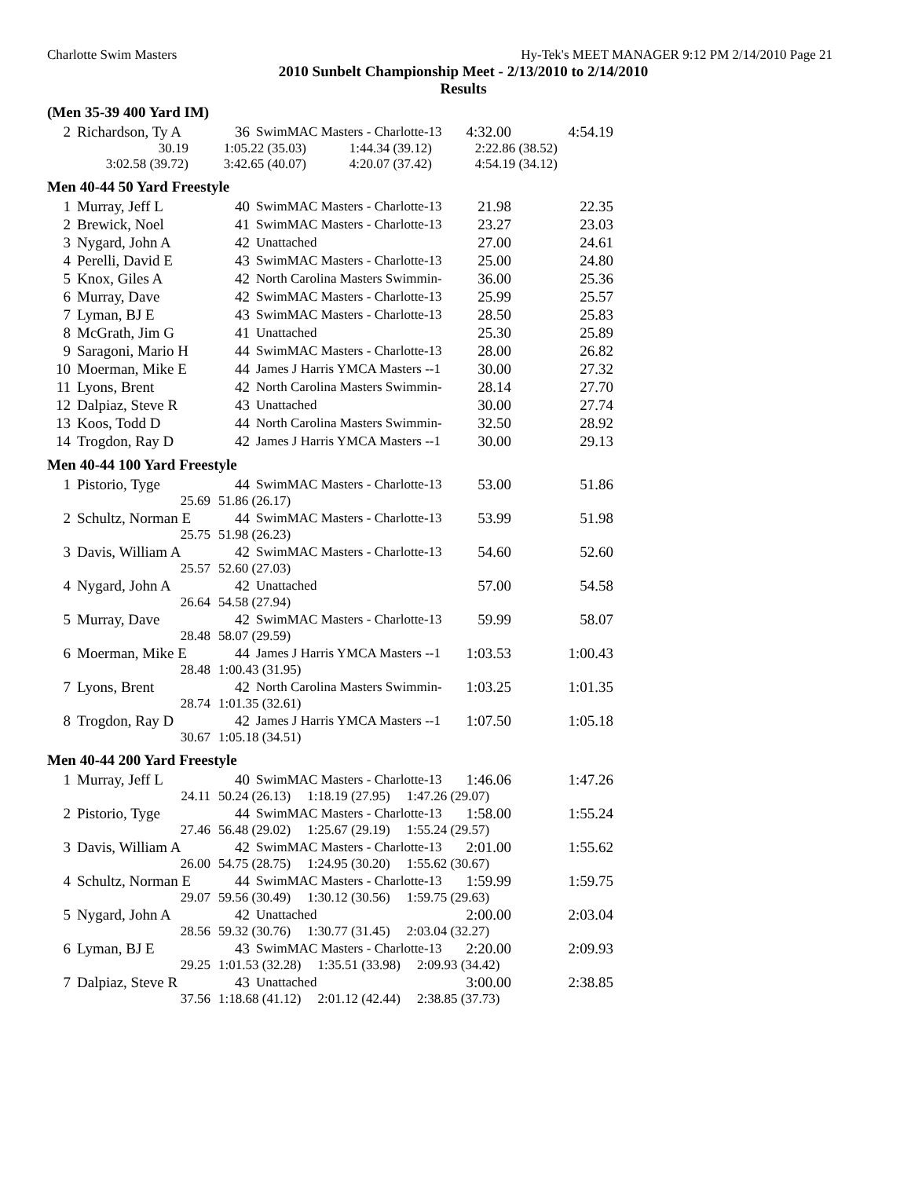Charlotte Swim Masters Hy-Tek's MEET MANAGER 9:12 PM 2/14/2010 Page 21
2010 Sunbelt Championship Meet - 2/13/2010 to 2/14/2010
Results
(Men 35-39 400 Yard IM)
| 2 | Richardson, Ty A | 36 | SwimMAC Masters - Charlotte-13 | 4:32.00 | 4:54.19 |
| 30.19 | 1:05.22 (35.03) | 1:44.34 (39.12) | 2:22.86 (38.52) |
| 3:02.58 (39.72) | 3:42.65 (40.07) | 4:20.07 (37.42) | 4:54.19 (34.12) |
Men 40-44 50 Yard Freestyle
| 1 | Murray, Jeff L | 40 | SwimMAC Masters - Charlotte-13 | 21.98 | 22.35 |
| 2 | Brewick, Noel | 41 | SwimMAC Masters - Charlotte-13 | 23.27 | 23.03 |
| 3 | Nygard, John A | 42 | Unattached | 27.00 | 24.61 |
| 4 | Perelli, David E | 43 | SwimMAC Masters - Charlotte-13 | 25.00 | 24.80 |
| 5 | Knox, Giles A | 42 | North Carolina Masters Swimmin- | 36.00 | 25.36 |
| 6 | Murray, Dave | 42 | SwimMAC Masters - Charlotte-13 | 25.99 | 25.57 |
| 7 | Lyman, BJ E | 43 | SwimMAC Masters - Charlotte-13 | 28.50 | 25.83 |
| 8 | McGrath, Jim G | 41 | Unattached | 25.30 | 25.89 |
| 9 | Saragoni, Mario H | 44 | SwimMAC Masters - Charlotte-13 | 28.00 | 26.82 |
| 10 | Moerman, Mike E | 44 | James J Harris YMCA Masters --1 | 30.00 | 27.32 |
| 11 | Lyons, Brent | 42 | North Carolina Masters Swimmin- | 28.14 | 27.70 |
| 12 | Dalpiaz, Steve R | 43 | Unattached | 30.00 | 27.74 |
| 13 | Koos, Todd D | 44 | North Carolina Masters Swimmin- | 32.50 | 28.92 |
| 14 | Trogdon, Ray D | 42 | James J Harris YMCA Masters --1 | 30.00 | 29.13 |
Men 40-44 100 Yard Freestyle
| 1 | Pistorio, Tyge | 44 | SwimMAC Masters - Charlotte-13 | 53.00 | 51.86 |
| | 25.69 | 51.86 (26.17) | | | |
| 2 | Schultz, Norman E | 44 | SwimMAC Masters - Charlotte-13 | 53.99 | 51.98 |
| | 25.75 | 51.98 (26.23) | | | |
| 3 | Davis, William A | 42 | SwimMAC Masters - Charlotte-13 | 54.60 | 52.60 |
| | 25.57 | 52.60 (27.03) | | | |
| 4 | Nygard, John A | 42 | Unattached | 57.00 | 54.58 |
| | 26.64 | 54.58 (27.94) | | | |
| 5 | Murray, Dave | 42 | SwimMAC Masters - Charlotte-13 | 59.99 | 58.07 |
| | 28.48 | 58.07 (29.59) | | | |
| 6 | Moerman, Mike E | 44 | James J Harris YMCA Masters --1 | 1:03.53 | 1:00.43 |
| | 28.48 | 1:00.43 (31.95) | | | |
| 7 | Lyons, Brent | 42 | North Carolina Masters Swimmin- | 1:03.25 | 1:01.35 |
| | 28.74 | 1:01.35 (32.61) | | | |
| 8 | Trogdon, Ray D | 42 | James J Harris YMCA Masters --1 | 1:07.50 | 1:05.18 |
| | 30.67 | 1:05.18 (34.51) | | | |
Men 40-44 200 Yard Freestyle
| 1 | Murray, Jeff L | 40 | SwimMAC Masters - Charlotte-13 | 1:46.06 | 1:47.26 |
| | 24.11 | 50.24 (26.13) 1:18.19 (27.95) 1:47.26 (29.07) | | | |
| 2 | Pistorio, Tyge | 44 | SwimMAC Masters - Charlotte-13 | 1:58.00 | 1:55.24 |
| | 27.46 | 56.48 (29.02) 1:25.67 (29.19) 1:55.24 (29.57) | | | |
| 3 | Davis, William A | 42 | SwimMAC Masters - Charlotte-13 | 2:01.00 | 1:55.62 |
| | 26.00 | 54.75 (28.75) 1:24.95 (30.20) 1:55.62 (30.67) | | | |
| 4 | Schultz, Norman E | 44 | SwimMAC Masters - Charlotte-13 | 1:59.99 | 1:59.75 |
| | 29.07 | 59.56 (30.49) 1:30.12 (30.56) 1:59.75 (29.63) | | | |
| 5 | Nygard, John A | 42 | Unattached | 2:00.00 | 2:03.04 |
| | 28.56 | 59.32 (30.76) 1:30.77 (31.45) 2:03.04 (32.27) | | | |
| 6 | Lyman, BJ E | 43 | SwimMAC Masters - Charlotte-13 | 2:20.00 | 2:09.93 |
| | 29.25 | 1:01.53 (32.28) 1:35.51 (33.98) 2:09.93 (34.42) | | | |
| 7 | Dalpiaz, Steve R | 43 | Unattached | 3:00.00 | 2:38.85 |
| | 37.56 | 1:18.68 (41.12) 2:01.12 (42.44) 2:38.85 (37.73) | | | |